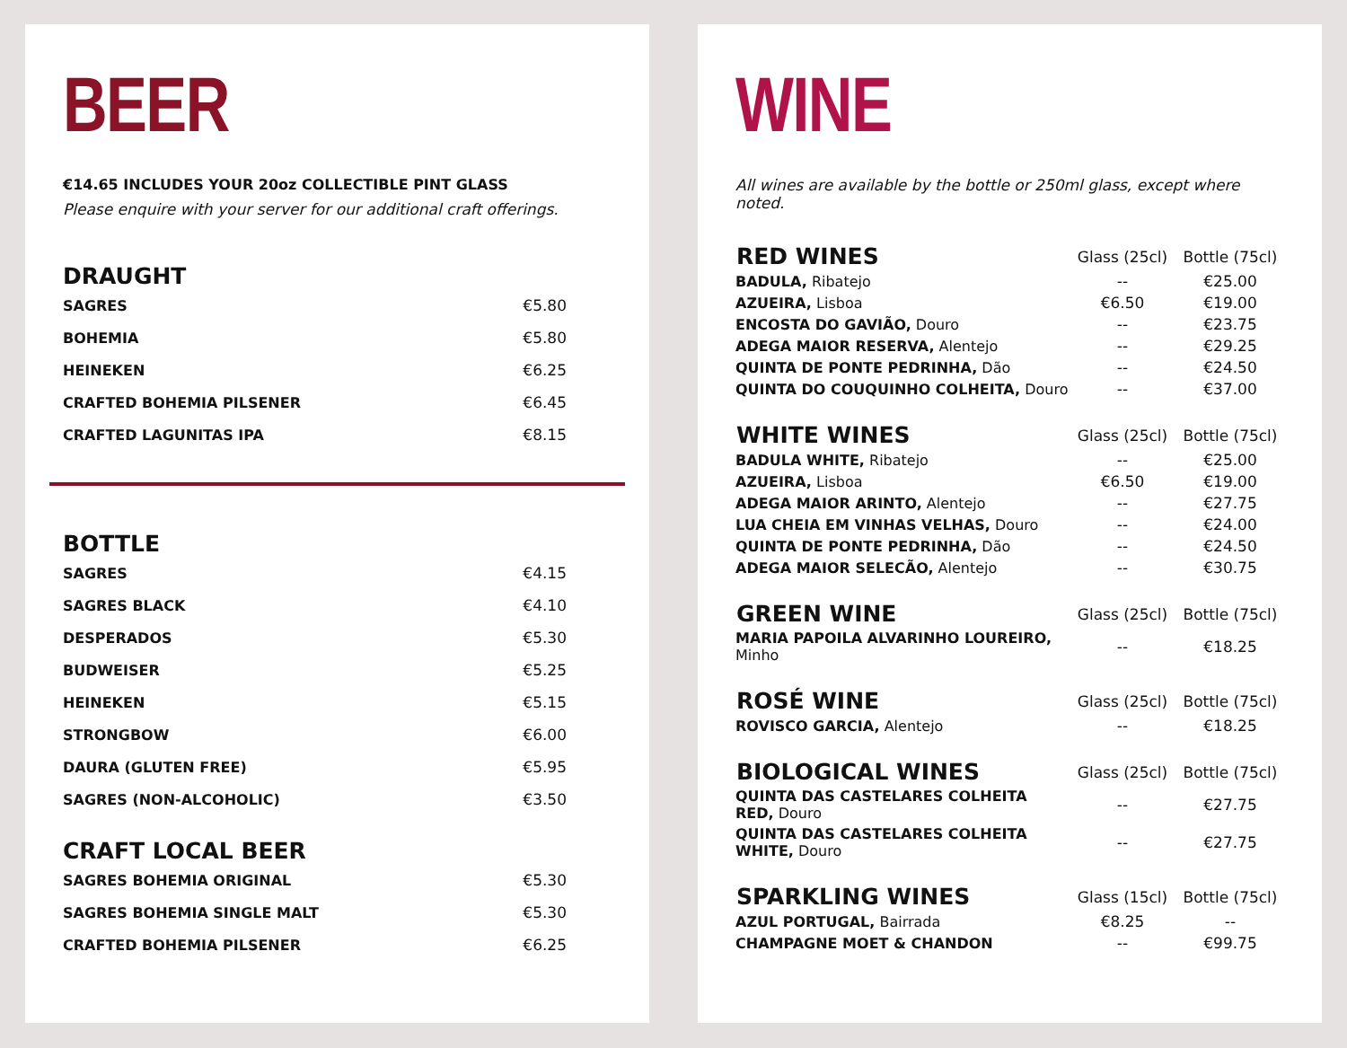BEER
€14.65 INCLUDES YOUR 20oz COLLECTIBLE PINT GLASS
Please enquire with your server for our additional craft offerings.
DRAUGHT
| SAGRES | €5.80 |
| BOHEMIA | €5.80 |
| HEINEKEN | €6.25 |
| CRAFTED BOHEMIA PILSENER | €6.45 |
| CRAFTED LAGUNITAS IPA | €8.15 |
BOTTLE
| SAGRES | €4.15 |
| SAGRES BLACK | €4.10 |
| DESPERADOS | €5.30 |
| BUDWEISER | €5.25 |
| HEINEKEN | €5.15 |
| STRONGBOW | €6.00 |
| DAURA (GLUTEN FREE) | €5.95 |
| SAGRES (NON-ALCOHOLIC) | €3.50 |
CRAFT LOCAL BEER
| SAGRES BOHEMIA ORIGINAL | €5.30 |
| SAGRES BOHEMIA SINGLE MALT | €5.30 |
| CRAFTED BOHEMIA PILSENER | €6.25 |
WINE
All wines are available by the bottle or 250ml glass, except where noted.
| RED WINES | Glass (25cl) | Bottle (75cl) |
| --- | --- | --- |
| BADULA, Ribatejo | -- | €25.00 |
| AZUEIRA, Lisboa | €6.50 | €19.00 |
| ENCOSTA DO GAVIÃO, Douro | -- | €23.75 |
| ADEGA MAIOR RESERVA, Alentejo | -- | €29.25 |
| QUINTA DE PONTE PEDRINHA, Dão | -- | €24.50 |
| QUINTA DO COUQUINHO COLHEITA, Douro | -- | €37.00 |
| WHITE WINES | Glass (25cl) | Bottle (75cl) |
| --- | --- | --- |
| BADULA WHITE, Ribatejo | -- | €25.00 |
| AZUEIRA, Lisboa | €6.50 | €19.00 |
| ADEGA MAIOR ARINTO, Alentejo | -- | €27.75 |
| LUA CHEIA EM VINHAS VELHAS, Douro | -- | €24.00 |
| QUINTA DE PONTE PEDRINHA, Dão | -- | €24.50 |
| ADEGA MAIOR SELECÃO, Alentejo | -- | €30.75 |
| GREEN WINE | Glass (25cl) | Bottle (75cl) |
| --- | --- | --- |
| MARIA PAPOILA ALVARINHO LOUREIRO, Minho | -- | €18.25 |
| ROSÉ WINE | Glass (25cl) | Bottle (75cl) |
| --- | --- | --- |
| ROVISCO GARCIA, Alentejo | -- | €18.25 |
| BIOLOGICAL WINES | Glass (25cl) | Bottle (75cl) |
| --- | --- | --- |
| QUINTA DAS CASTELARES COLHEITA RED, Douro | -- | €27.75 |
| QUINTA DAS CASTELARES COLHEITA WHITE, Douro | -- | €27.75 |
| SPARKLING WINES | Glass (15cl) | Bottle (75cl) |
| --- | --- | --- |
| AZUL PORTUGAL, Bairrada | €8.25 | -- |
| CHAMPAGNE MOET & CHANDON | -- | €99.75 |